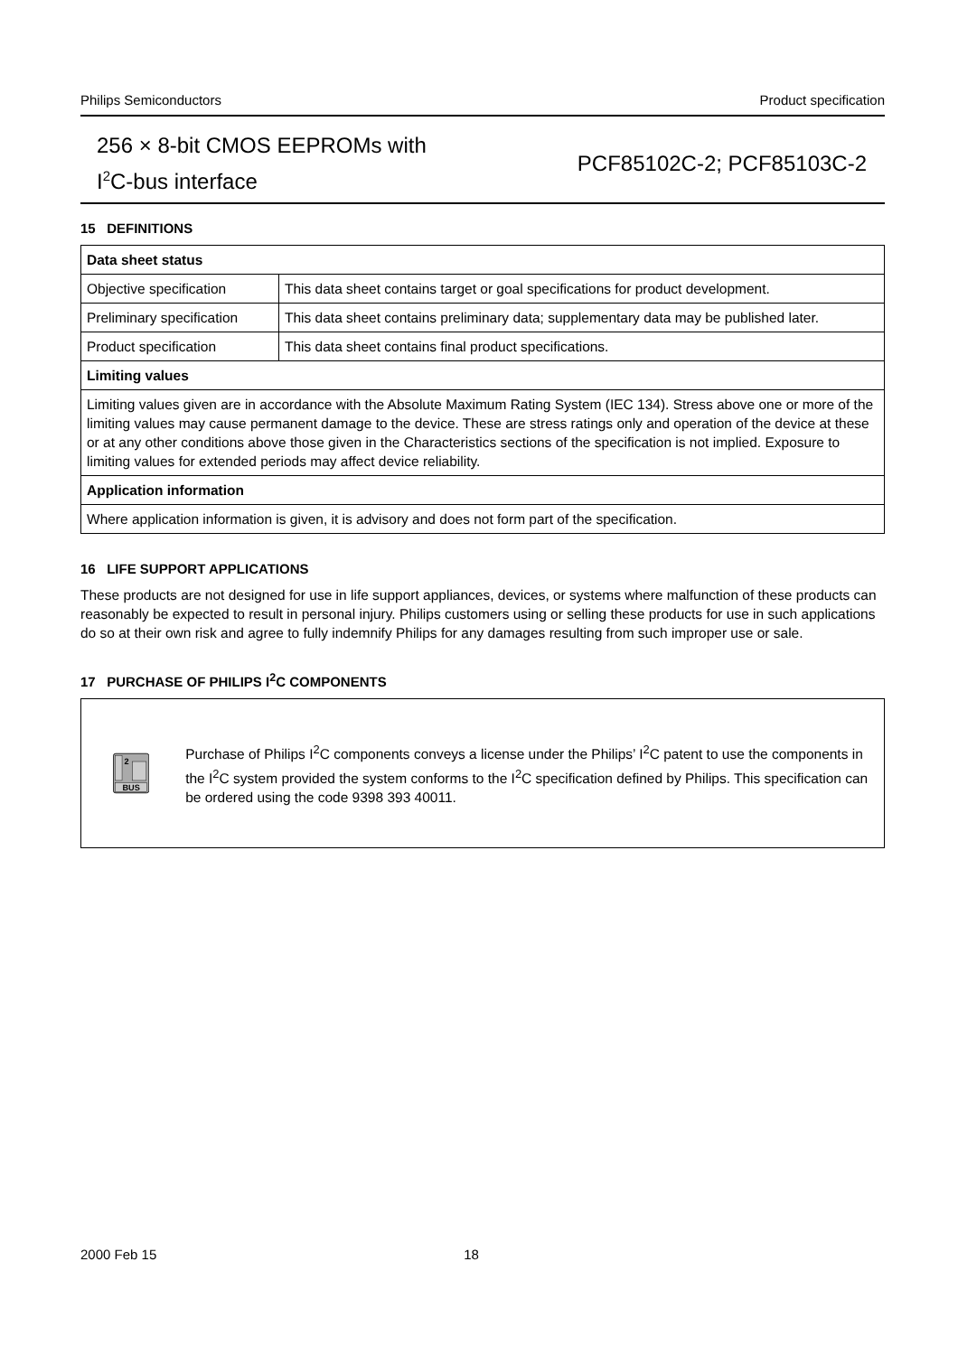Philips Semiconductors Product specification
256 × 8-bit CMOS EEPROMs with
I<sup>2</sup>C-bus interface
PCF85102C-2; PCF85103C-2
15 DEFINITIONS
| Data sheet status | |
| Objective specification | This data sheet contains target or goal specifications for product development. |
| Preliminary specification | This data sheet contains preliminary data; supplementary data may be published later. |
| Product specification | This data sheet contains final product specifications. |
| Limiting values | |
| Limiting values given are in accordance with the Absolute Maximum Rating System (IEC 134). Stress above one or more of the limiting values may cause permanent damage to the device. These are stress ratings only and operation of the device at these or at any other conditions above those given in the Characteristics sections of the specification is not implied. Exposure to limiting values for extended periods may affect device reliability. | |
| Application information | |
| Where application information is given, it is advisory and does not form part of the specification. | |
16 LIFE SUPPORT APPLICATIONS
These products are not designed for use in life support appliances, devices, or systems where malfunction of these products can reasonably be expected to result in personal injury. Philips customers using or selling these products for use in such applications do so at their own risk and agree to fully indemnify Philips for any damages resulting from such improper use or sale.
17 PURCHASE OF PHILIPS I<sup>2</sup>C COMPONENTS
2
BUS
Purchase of Philips I<sup>2</sup>C components conveys a license under the Philips’ I<sup>2</sup>C patent to use the components in the I<sup>2</sup>C system provided the system conforms to the I<sup>2</sup>C specification defined by Philips. This specification can be ordered using the code 9398 393 40011.
2000 Feb 15 18